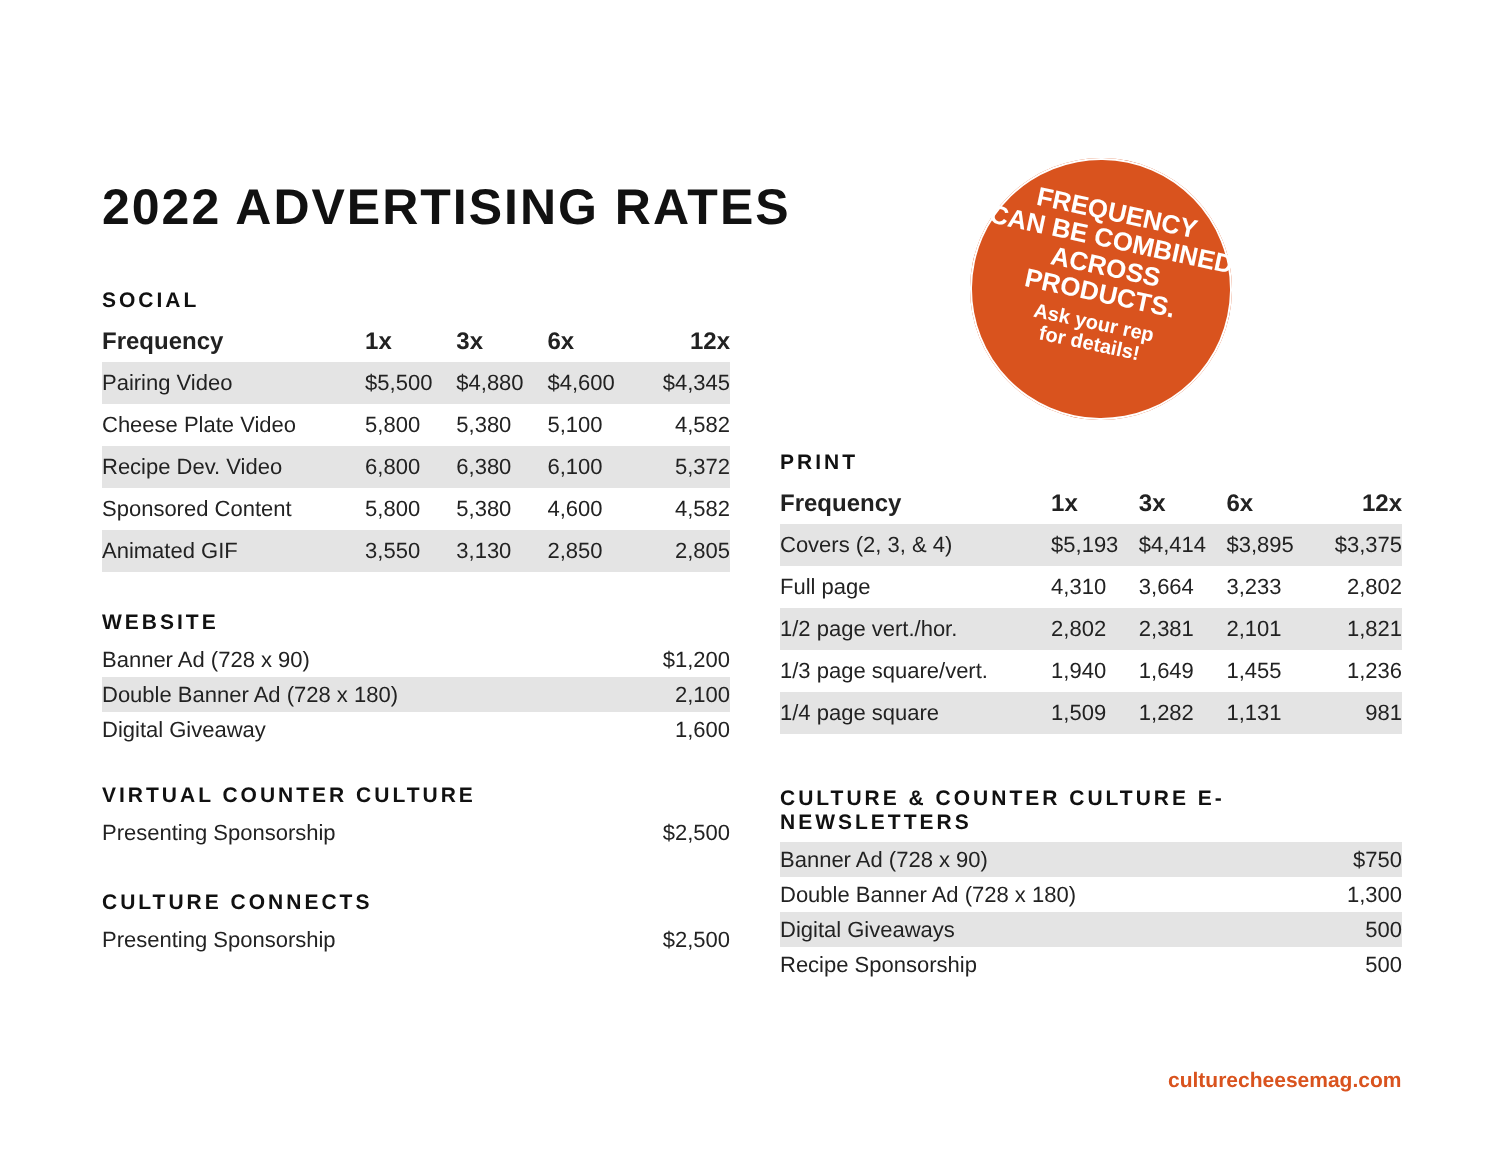2022 ADVERTISING RATES
SOCIAL
| Frequency | 1x | 3x | 6x | 12x |
| --- | --- | --- | --- | --- |
| Pairing Video | $5,500 | $4,880 | $4,600 | $4,345 |
| Cheese Plate Video | 5,800 | 5,380 | 5,100 | 4,582 |
| Recipe Dev. Video | 6,800 | 6,380 | 6,100 | 5,372 |
| Sponsored Content | 5,800 | 5,380 | 4,600 | 4,582 |
| Animated GIF | 3,550 | 3,130 | 2,850 | 2,805 |
WEBSITE
| Banner Ad (728 x 90) | $1,200 |
| Double Banner Ad (728 x 180) | 2,100 |
| Digital Giveaway | 1,600 |
VIRTUAL COUNTER CULTURE
| Presenting Sponsorship | $2,500 |
CULTURE CONNECTS
| Presenting Sponsorship | $2,500 |
FREQUENCY
CAN BE COMBINED
ACROSS PRODUCTS.
Ask your rep
for details!
PRINT
| Frequency | 1x | 3x | 6x | 12x |
| --- | --- | --- | --- | --- |
| Covers (2, 3, & 4) | $5,193 | $4,414 | $3,895 | $3,375 |
| Full page | 4,310 | 3,664 | 3,233 | 2,802 |
| 1/2 page vert./hor. | 2,802 | 2,381 | 2,101 | 1,821 |
| 1/3 page square/vert. | 1,940 | 1,649 | 1,455 | 1,236 |
| 1/4 page square | 1,509 | 1,282 | 1,131 | 981 |
CULTURE & COUNTER CULTURE E-NEWSLETTERS
| Banner Ad (728 x 90) | $750 |
| Double Banner Ad (728 x 180) | 1,300 |
| Digital Giveaways | 500 |
| Recipe Sponsorship | 500 |
culturecheesemag.com